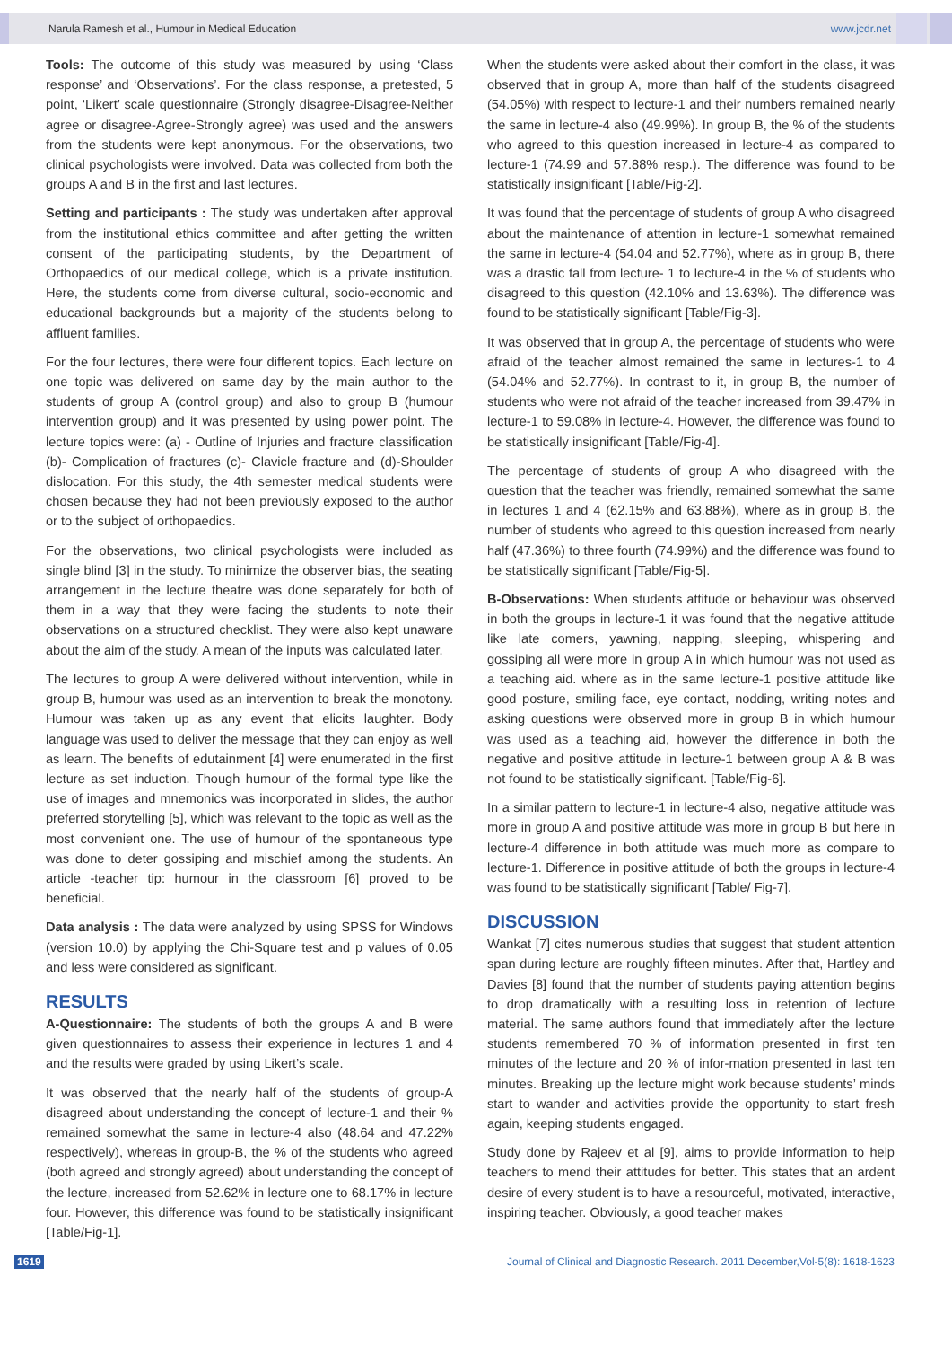Narula Ramesh et al., Humour in Medical Education www.jcdr.net
Tools: The outcome of this study was measured by using ‘Class response’ and ‘Observations’. For the class response, a pretested, 5 point, ‘Likert’ scale questionnaire (Strongly disagree-Disagree-Neither agree or disagree-Agree-Strongly agree) was used and the answers from the students were kept anonymous. For the observations, two clinical psychologists were involved. Data was collected from both the groups A and B in the first and last lectures.
Setting and participants : The study was undertaken after approval from the institutional ethics committee and after getting the written consent of the participating students, by the Department of Orthopaedics of our medical college, which is a private institution. Here, the students come from diverse cultural, socio-economic and educational backgrounds but a majority of the students belong to affluent families.
For the four lectures, there were four different topics. Each lecture on one topic was delivered on same day by the main author to the students of group A (control group) and also to group B (humour intervention group) and it was presented by using power point. The lecture topics were: (a) - Outline of Injuries and fracture classification (b)- Complication of fractures (c)- Clavicle fracture and (d)-Shoulder dislocation. For this study, the 4th semester medical students were chosen because they had not been previously exposed to the author or to the subject of orthopaedics.
For the observations, two clinical psychologists were included as single blind [3] in the study. To minimize the observer bias, the seating arrangement in the lecture theatre was done separately for both of them in a way that they were facing the students to note their observations on a structured checklist. They were also kept unaware about the aim of the study. A mean of the inputs was calculated later.
The lectures to group A were delivered without intervention, while in group B, humour was used as an intervention to break the monotony. Humour was taken up as any event that elicits laughter. Body language was used to deliver the message that they can enjoy as well as learn. The benefits of edutainment [4] were enumerated in the first lecture as set induction. Though humour of the formal type like the use of images and mnemonics was incorporated in slides, the author preferred storytelling [5], which was relevant to the topic as well as the most convenient one. The use of humour of the spontaneous type was done to deter gossiping and mischief among the students. An article -teacher tip: humour in the classroom [6] proved to be beneficial.
Data analysis : The data were analyzed by using SPSS for Windows (version 10.0) by applying the Chi-Square test and p values of 0.05 and less were considered as significant.
RESULTS
A-Questionnaire: The students of both the groups A and B were given questionnaires to assess their experience in lectures 1 and 4 and the results were graded by using Likert’s scale.
It was observed that the nearly half of the students of group-A disagreed about understanding the concept of lecture-1 and their % remained somewhat the same in lecture-4 also (48.64 and 47.22% respectively), whereas in group-B, the % of the students who agreed (both agreed and strongly agreed) about understanding the concept of the lecture, increased from 52.62% in lecture one to 68.17% in lecture four. However, this difference was found to be statistically insignificant [Table/Fig-1].
When the students were asked about their comfort in the class, it was observed that in group A, more than half of the students disagreed (54.05%) with respect to lecture-1 and their numbers remained nearly the same in lecture-4 also (49.99%). In group B, the % of the students who agreed to this question increased in lecture-4 as compared to lecture-1 (74.99 and 57.88% resp.). The difference was found to be statistically insignificant [Table/Fig-2].
It was found that the percentage of students of group A who disagreed about the maintenance of attention in lecture-1 somewhat remained the same in lecture-4 (54.04 and 52.77%), where as in group B, there was a drastic fall from lecture- 1 to lecture-4 in the % of students who disagreed to this question (42.10% and 13.63%). The difference was found to be statistically significant [Table/Fig-3].
It was observed that in group A, the percentage of students who were afraid of the teacher almost remained the same in lectures-1 to 4 (54.04% and 52.77%). In contrast to it, in group B, the number of students who were not afraid of the teacher increased from 39.47% in lecture-1 to 59.08% in lecture-4. However, the difference was found to be statistically insignificant [Table/Fig-4].
The percentage of students of group A who disagreed with the question that the teacher was friendly, remained somewhat the same in lectures 1 and 4 (62.15% and 63.88%), where as in group B, the number of students who agreed to this question increased from nearly half (47.36%) to three fourth (74.99%) and the difference was found to be statistically significant [Table/Fig-5].
B-Observations: When students attitude or behaviour was observed in both the groups in lecture-1 it was found that the negative attitude like late comers, yawning, napping, sleeping, whispering and gossiping all were more in group A in which humour was not used as a teaching aid. where as in the same lecture-1 positive attitude like good posture, smiling face, eye contact, nodding, writing notes and asking questions were observed more in group B in which humour was used as a teaching aid, however the difference in both the negative and positive attitude in lecture-1 between group A & B was not found to be statistically significant. [Table/Fig-6].
In a similar pattern to lecture-1 in lecture-4 also, negative attitude was more in group A and positive attitude was more in group B but here in lecture-4 difference in both attitude was much more as compare to lecture-1. Difference in positive attitude of both the groups in lecture-4 was found to be statistically significant [Table/ Fig-7].
DISCUSSION
Wankat [7] cites numerous studies that suggest that student attention span during lecture are roughly fifteen minutes. After that, Hartley and Davies [8] found that the number of students paying attention begins to drop dramatically with a resulting loss in retention of lecture material. The same authors found that immediately after the lecture students remembered 70 % of information presented in first ten minutes of the lecture and 20 % of infor-mation presented in last ten minutes. Breaking up the lecture might work because students’ minds start to wander and activities provide the opportunity to start fresh again, keeping students engaged.
Study done by Rajeev et al [9], aims to provide information to help teachers to mend their attitudes for better. This states that an ardent desire of every student is to have a resourceful, motivated, interactive, inspiring teacher. Obviously, a good teacher makes
1619 Journal of Clinical and Diagnostic Research. 2011 December,Vol-5(8): 1618-1623